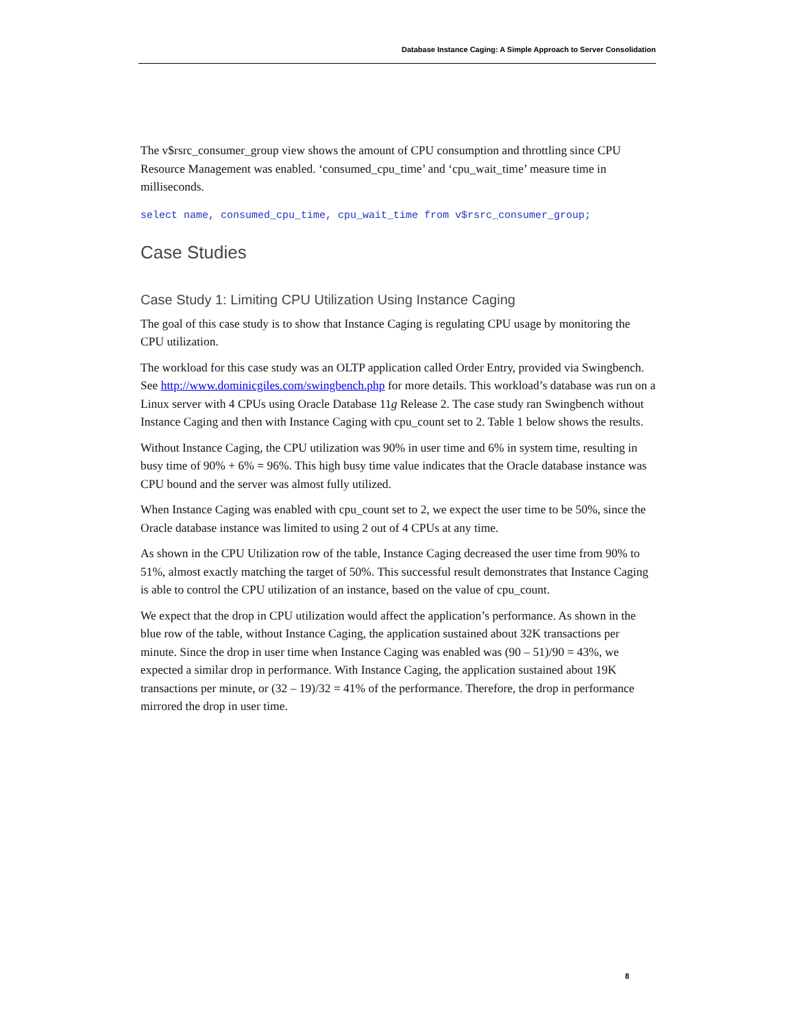Database Instance Caging: A Simple Approach to Server Consolidation
The v$rsrc_consumer_group view shows the amount of CPU consumption and throttling since CPU Resource Management was enabled. ‘consumed_cpu_time’ and ‘cpu_wait_time’ measure time in milliseconds.
select name, consumed_cpu_time, cpu_wait_time from v$rsrc_consumer_group;
Case Studies
Case Study 1: Limiting CPU Utilization Using Instance Caging
The goal of this case study is to show that Instance Caging is regulating CPU usage by monitoring the CPU utilization.
The workload for this case study was an OLTP application called Order Entry, provided via Swingbench. See http://www.dominicgiles.com/swingbench.php for more details. This workload’s database was run on a Linux server with 4 CPUs using Oracle Database 11g Release 2. The case study ran Swingbench without Instance Caging and then with Instance Caging with cpu_count set to 2. Table 1 below shows the results.
Without Instance Caging, the CPU utilization was 90% in user time and 6% in system time, resulting in busy time of 90% + 6% = 96%. This high busy time value indicates that the Oracle database instance was CPU bound and the server was almost fully utilized.
When Instance Caging was enabled with cpu_count set to 2, we expect the user time to be 50%, since the Oracle database instance was limited to using 2 out of 4 CPUs at any time.
As shown in the CPU Utilization row of the table, Instance Caging decreased the user time from 90% to 51%, almost exactly matching the target of 50%. This successful result demonstrates that Instance Caging is able to control the CPU utilization of an instance, based on the value of cpu_count.
We expect that the drop in CPU utilization would affect the application’s performance. As shown in the blue row of the table, without Instance Caging, the application sustained about 32K transactions per minute. Since the drop in user time when Instance Caging was enabled was (90 – 51)/90 = 43%, we expected a similar drop in performance. With Instance Caging, the application sustained about 19K transactions per minute, or (32 – 19)/32 = 41% of the performance. Therefore, the drop in performance mirrored the drop in user time.
8